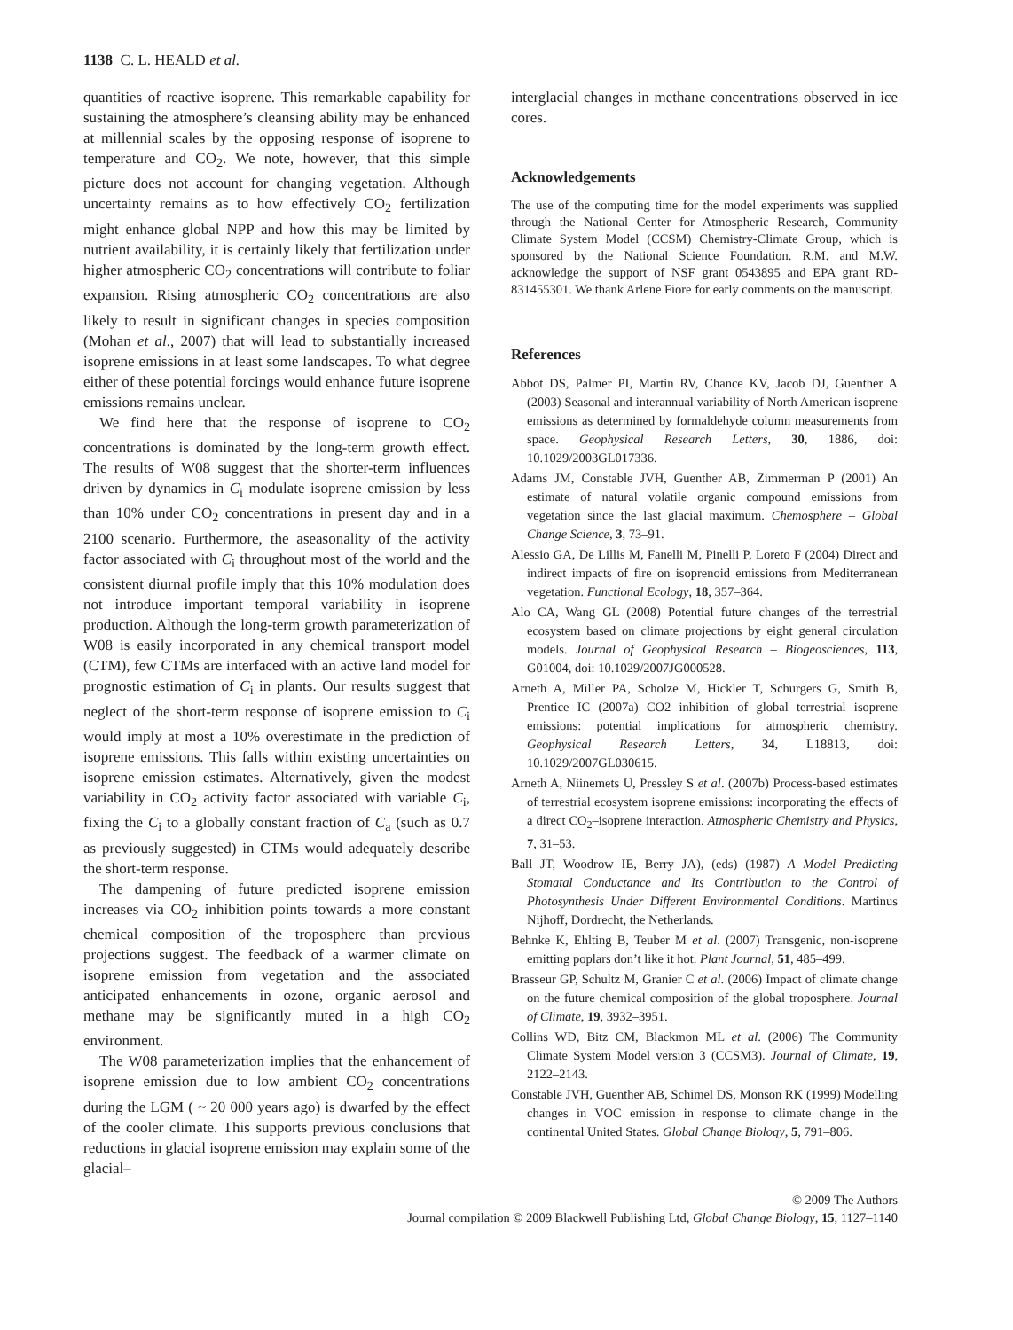1138 C. L. HEALD et al.
quantities of reactive isoprene. This remarkable capability for sustaining the atmosphere’s cleansing ability may be enhanced at millennial scales by the opposing response of isoprene to temperature and CO<sub>2</sub>. We note, however, that this simple picture does not account for changing vegetation. Although uncertainty remains as to how effectively CO<sub>2</sub> fertilization might enhance global NPP and how this may be limited by nutrient availability, it is certainly likely that fertilization under higher atmospheric CO<sub>2</sub> concentrations will contribute to foliar expansion. Rising atmospheric CO<sub>2</sub> concentrations are also likely to result in significant changes in species composition (Mohan et al., 2007) that will lead to substantially increased isoprene emissions in at least some landscapes. To what degree either of these potential forcings would enhance future isoprene emissions remains unclear.
We find here that the response of isoprene to CO<sub>2</sub> concentrations is dominated by the long-term growth effect. The results of W08 suggest that the shorter-term influences driven by dynamics in C<sub>i</sub> modulate isoprene emission by less than 10% under CO<sub>2</sub> concentrations in present day and in a 2100 scenario. Furthermore, the aseasonality of the activity factor associated with C<sub>i</sub> throughout most of the world and the consistent diurnal profile imply that this 10% modulation does not introduce important temporal variability in isoprene production. Although the long-term growth parameterization of W08 is easily incorporated in any chemical transport model (CTM), few CTMs are interfaced with an active land model for prognostic estimation of C<sub>i</sub> in plants. Our results suggest that neglect of the short-term response of isoprene emission to C<sub>i</sub> would imply at most a 10% overestimate in the prediction of isoprene emissions. This falls within existing uncertainties on isoprene emission estimates. Alternatively, given the modest variability in CO<sub>2</sub> activity factor associated with variable C<sub>i</sub>, fixing the C<sub>i</sub> to a globally constant fraction of C<sub>a</sub> (such as 0.7 as previously suggested) in CTMs would adequately describe the short-term response.
The dampening of future predicted isoprene emission increases via CO<sub>2</sub> inhibition points towards a more constant chemical composition of the troposphere than previous projections suggest. The feedback of a warmer climate on isoprene emission from vegetation and the associated anticipated enhancements in ozone, organic aerosol and methane may be significantly muted in a high CO<sub>2</sub> environment.
The W08 parameterization implies that the enhancement of isoprene emission due to low ambient CO<sub>2</sub> concentrations during the LGM ( ~ 20 000 years ago) is dwarfed by the effect of the cooler climate. This supports previous conclusions that reductions in glacial isoprene emission may explain some of the glacial–
interglacial changes in methane concentrations observed in ice cores.
Acknowledgements
The use of the computing time for the model experiments was supplied through the National Center for Atmospheric Research, Community Climate System Model (CCSM) Chemistry-Climate Group, which is sponsored by the National Science Foundation. R.M. and M.W. acknowledge the support of NSF grant 0543895 and EPA grant RD-831455301. We thank Arlene Fiore for early comments on the manuscript.
References
Abbot DS, Palmer PI, Martin RV, Chance KV, Jacob DJ, Guenther A (2003) Seasonal and interannual variability of North American isoprene emissions as determined by formaldehyde column measurements from space. Geophysical Research Letters, 30, 1886, doi: 10.1029/2003GL017336.
Adams JM, Constable JVH, Guenther AB, Zimmerman P (2001) An estimate of natural volatile organic compound emissions from vegetation since the last glacial maximum. Chemosphere – Global Change Science, 3, 73–91.
Alessio GA, De Lillis M, Fanelli M, Pinelli P, Loreto F (2004) Direct and indirect impacts of fire on isoprenoid emissions from Mediterranean vegetation. Functional Ecology, 18, 357–364.
Alo CA, Wang GL (2008) Potential future changes of the terrestrial ecosystem based on climate projections by eight general circulation models. Journal of Geophysical Research – Biogeosciences, 113, G01004, doi: 10.1029/2007JG000528.
Arneth A, Miller PA, Scholze M, Hickler T, Schurgers G, Smith B, Prentice IC (2007a) CO2 inhibition of global terrestrial isoprene emissions: potential implications for atmospheric chemistry. Geophysical Research Letters, 34, L18813, doi: 10.1029/2007GL030615.
Arneth A, Niinemets U, Pressley S et al. (2007b) Process-based estimates of terrestrial ecosystem isoprene emissions: incorporating the effects of a direct CO<sub>2</sub>–isoprene interaction. Atmospheric Chemistry and Physics, 7, 31–53.
Ball JT, Woodrow IE, Berry JA), (eds) (1987) A Model Predicting Stomatal Conductance and Its Contribution to the Control of Photosynthesis Under Different Environmental Conditions. Martinus Nijhoff, Dordrecht, the Netherlands.
Behnke K, Ehlting B, Teuber M et al. (2007) Transgenic, non-isoprene emitting poplars don’t like it hot. Plant Journal, 51, 485–499.
Brasseur GP, Schultz M, Granier C et al. (2006) Impact of climate change on the future chemical composition of the global troposphere. Journal of Climate, 19, 3932–3951.
Collins WD, Bitz CM, Blackmon ML et al. (2006) The Community Climate System Model version 3 (CCSM3). Journal of Climate, 19, 2122–2143.
Constable JVH, Guenther AB, Schimel DS, Monson RK (1999) Modelling changes in VOC emission in response to climate change in the continental United States. Global Change Biology, 5, 791–806.
© 2009 The Authors
Journal compilation © 2009 Blackwell Publishing Ltd, Global Change Biology, 15, 1127–1140